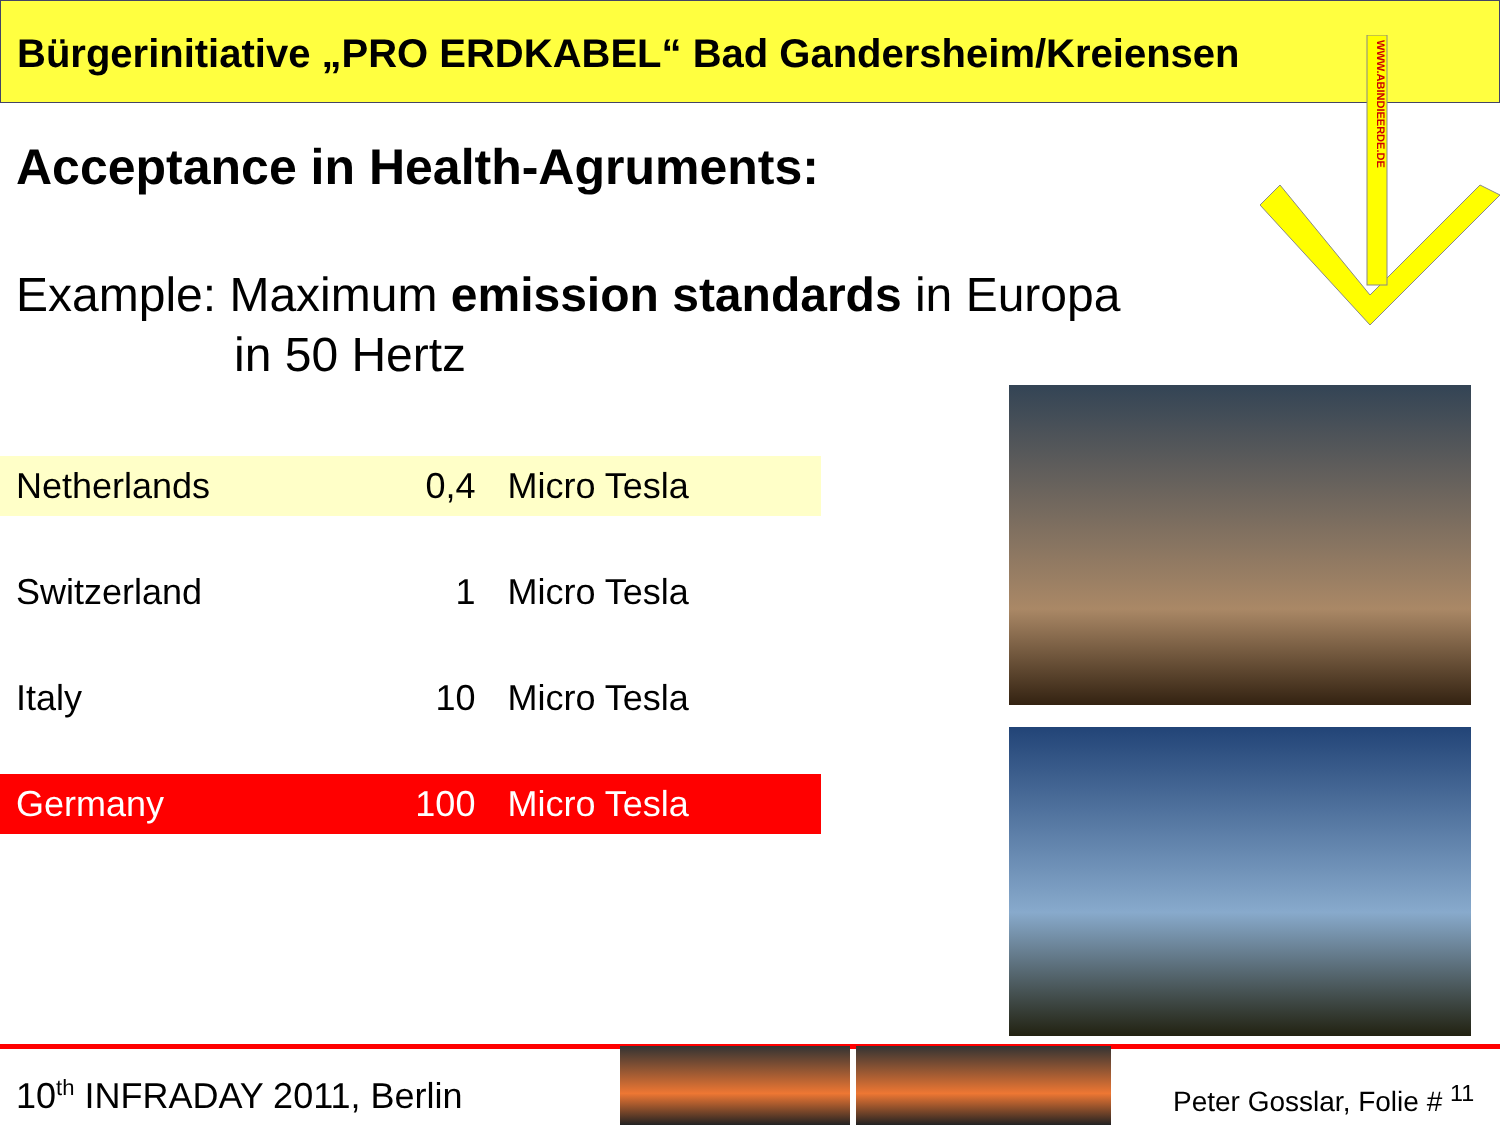Bürgerinitiative „PRO ERDKABEL“ Bad Gandersheim/Kreiensen
WWW.ABINDIEERDE.DE
Acceptance in Health-Agruments:
Example: Maximum emission standards in Europa
in 50 Hertz
| Netherlands | 0,4 | Micro Tesla |
| Switzerland | 1 | Micro Tesla |
| Italy | 10 | Micro Tesla |
| Germany | 100 | Micro Tesla |
10<sup>th</sup> INFRADAY 2011, Berlin Peter Gosslar, Folie # <sup>11</sup>